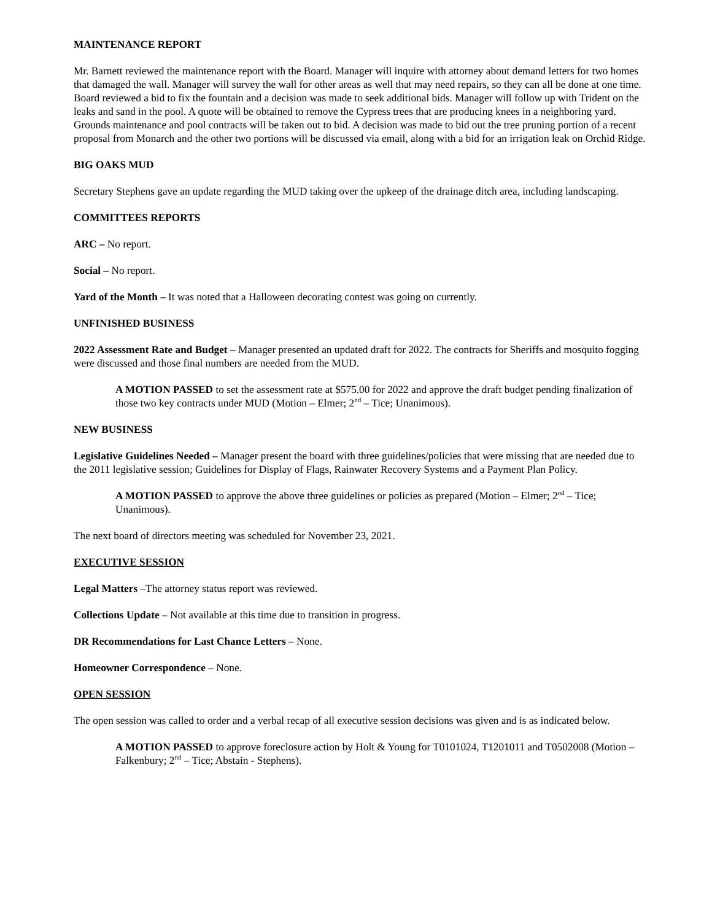MAINTENANCE REPORT
Mr. Barnett reviewed the maintenance report with the Board. Manager will inquire with attorney about demand letters for two homes that damaged the wall. Manager will survey the wall for other areas as well that may need repairs, so they can all be done at one time. Board reviewed a bid to fix the fountain and a decision was made to seek additional bids. Manager will follow up with Trident on the leaks and sand in the pool. A quote will be obtained to remove the Cypress trees that are producing knees in a neighboring yard. Grounds maintenance and pool contracts will be taken out to bid. A decision was made to bid out the tree pruning portion of a recent proposal from Monarch and the other two portions will be discussed via email, along with a bid for an irrigation leak on Orchid Ridge.
BIG OAKS MUD
Secretary Stephens gave an update regarding the MUD taking over the upkeep of the drainage ditch area, including landscaping.
COMMITTEES REPORTS
ARC – No report.
Social – No report.
Yard of the Month – It was noted that a Halloween decorating contest was going on currently.
UNFINISHED BUSINESS
2022 Assessment Rate and Budget – Manager presented an updated draft for 2022. The contracts for Sheriffs and mosquito fogging were discussed and those final numbers are needed from the MUD.
A MOTION PASSED to set the assessment rate at $575.00 for 2022 and approve the draft budget pending finalization of those two key contracts under MUD (Motion – Elmer; 2<sup>nd</sup> – Tice; Unanimous).
NEW BUSINESS
Legislative Guidelines Needed – Manager present the board with three guidelines/policies that were missing that are needed due to the 2011 legislative session; Guidelines for Display of Flags, Rainwater Recovery Systems and a Payment Plan Policy.
A MOTION PASSED to approve the above three guidelines or policies as prepared (Motion – Elmer; 2<sup>nd</sup> – Tice; Unanimous).
The next board of directors meeting was scheduled for November 23, 2021.
EXECUTIVE SESSION
Legal Matters –The attorney status report was reviewed.
Collections Update – Not available at this time due to transition in progress.
DR Recommendations for Last Chance Letters – None.
Homeowner Correspondence – None.
OPEN SESSION
The open session was called to order and a verbal recap of all executive session decisions was given and is as indicated below.
A MOTION PASSED to approve foreclosure action by Holt & Young for T0101024, T1201011 and T0502008 (Motion – Falkenbury; 2<sup>nd</sup> – Tice; Abstain - Stephens).